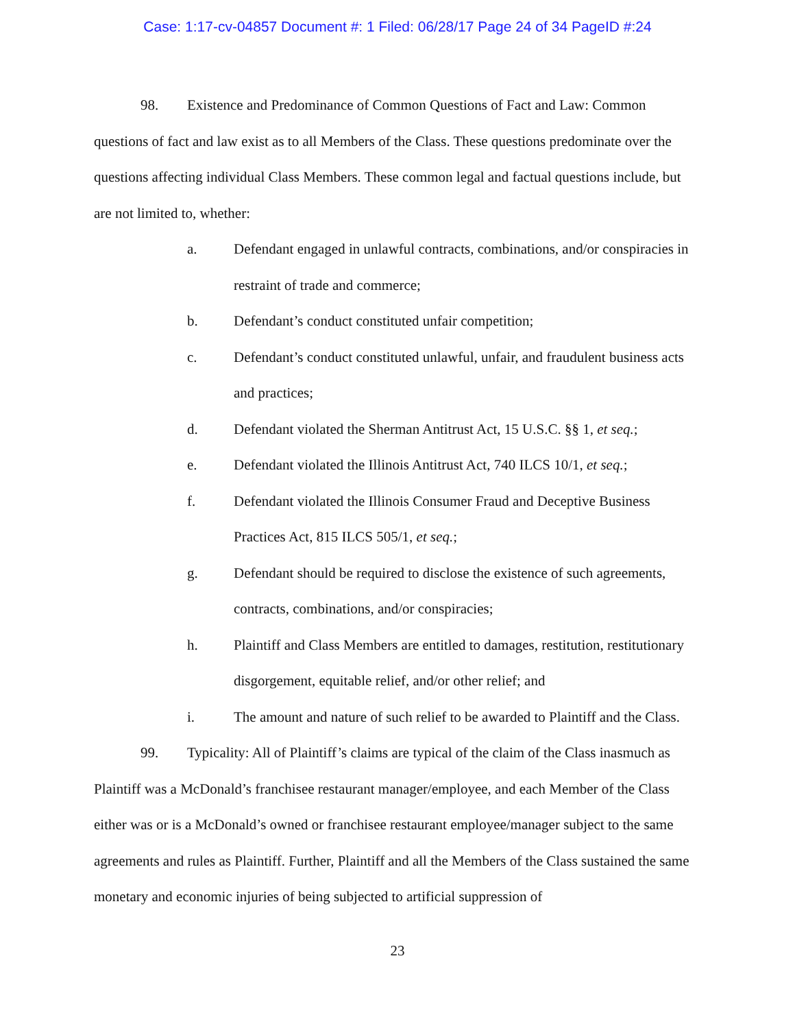Case: 1:17-cv-04857 Document #: 1 Filed: 06/28/17 Page 24 of 34 PageID #:24
98. Existence and Predominance of Common Questions of Fact and Law: Common questions of fact and law exist as to all Members of the Class. These questions predominate over the questions affecting individual Class Members. These common legal and factual questions include, but are not limited to, whether:
a. Defendant engaged in unlawful contracts, combinations, and/or conspiracies in restraint of trade and commerce;
b. Defendant’s conduct constituted unfair competition;
c. Defendant’s conduct constituted unlawful, unfair, and fraudulent business acts and practices;
d. Defendant violated the Sherman Antitrust Act, 15 U.S.C. §§ 1, et seq.;
e. Defendant violated the Illinois Antitrust Act, 740 ILCS 10/1, et seq.;
f. Defendant violated the Illinois Consumer Fraud and Deceptive Business Practices Act, 815 ILCS 505/1, et seq.;
g. Defendant should be required to disclose the existence of such agreements, contracts, combinations, and/or conspiracies;
h. Plaintiff and Class Members are entitled to damages, restitution, restitutionary disgorgement, equitable relief, and/or other relief; and
i. The amount and nature of such relief to be awarded to Plaintiff and the Class.
99. Typicality: All of Plaintiff’s claims are typical of the claim of the Class inasmuch as Plaintiff was a McDonald’s franchisee restaurant manager/employee, and each Member of the Class either was or is a McDonald’s owned or franchisee restaurant employee/manager subject to the same agreements and rules as Plaintiff. Further, Plaintiff and all the Members of the Class sustained the same monetary and economic injuries of being subjected to artificial suppression of
23